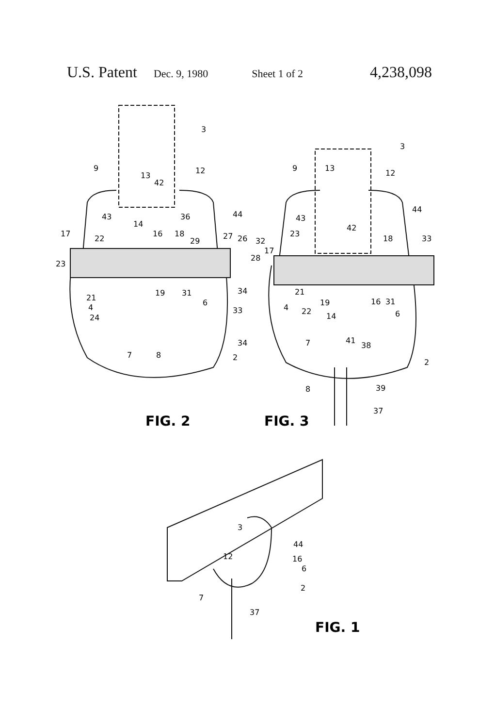U.S. Patent Dec. 9, 1980 Sheet 1 of 2 4,238,098
3
9
13
42
12
43
36
44
17
22
14
16
18
29
27
26
32
28
23
21
4
24
19
31
34
6
33
34
7
8
2
3
9
13
12
43
44
23
42
18
33
17
21
4
22
19
14
16
31
6
41
38
7
2
8
39
37
3
44
12
16
6
2
7
37
FIG. 2
FIG. 3
FIG. 1